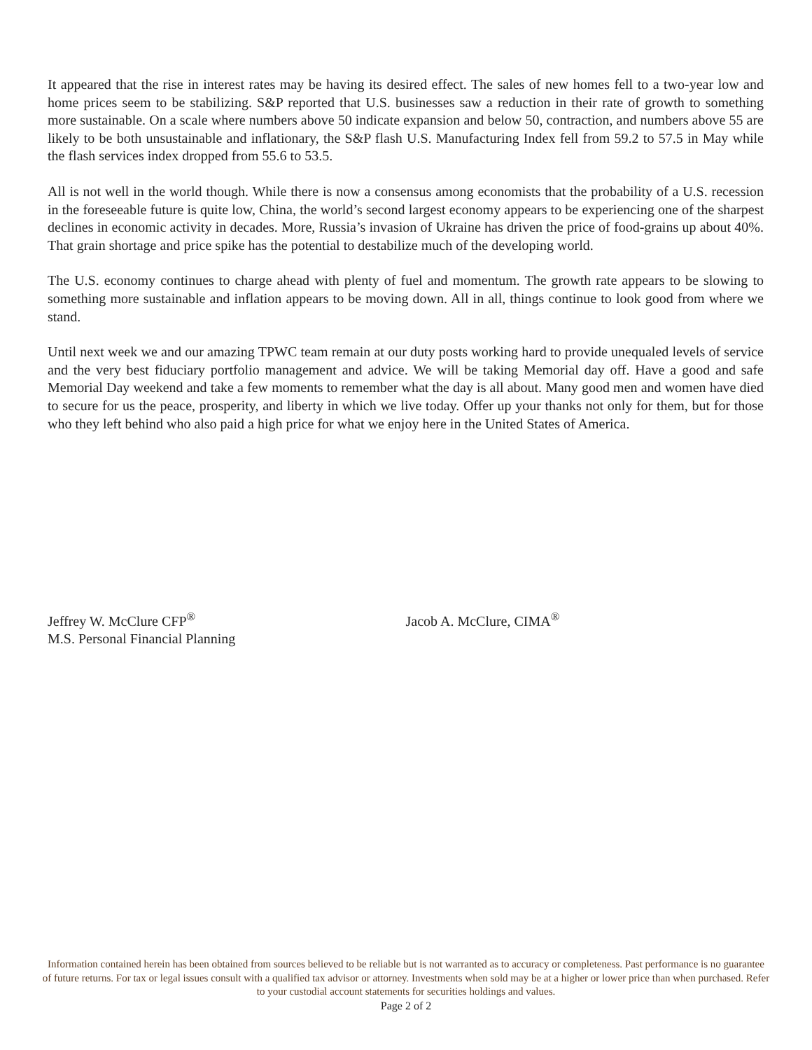It appeared that the rise in interest rates may be having its desired effect. The sales of new homes fell to a two-year low and home prices seem to be stabilizing. S&P reported that U.S. businesses saw a reduction in their rate of growth to something more sustainable. On a scale where numbers above 50 indicate expansion and below 50, contraction, and numbers above 55 are likely to be both unsustainable and inflationary, the S&P flash U.S. Manufacturing Index fell from 59.2 to 57.5 in May while the flash services index dropped from 55.6 to 53.5.
All is not well in the world though. While there is now a consensus among economists that the probability of a U.S. recession in the foreseeable future is quite low, China, the world’s second largest economy appears to be experiencing one of the sharpest declines in economic activity in decades. More, Russia’s invasion of Ukraine has driven the price of food-grains up about 40%. That grain shortage and price spike has the potential to destabilize much of the developing world.
The U.S. economy continues to charge ahead with plenty of fuel and momentum. The growth rate appears to be slowing to something more sustainable and inflation appears to be moving down. All in all, things continue to look good from where we stand.
Until next week we and our amazing TPWC team remain at our duty posts working hard to provide unequaled levels of service and the very best fiduciary portfolio management and advice. We will be taking Memorial day off. Have a good and safe Memorial Day weekend and take a few moments to remember what the day is all about. Many good men and women have died to secure for us the peace, prosperity, and liberty in which we live today. Offer up your thanks not only for them, but for those who they left behind who also paid a high price for what we enjoy here in the United States of America.
Jeffrey W. McClure CFP<sup>®</sup>
M.S. Personal Financial Planning
Jacob A. McClure, CIMA<sup>®</sup>
Information contained herein has been obtained from sources believed to be reliable but is not warranted as to accuracy or completeness. Past performance is no guarantee of future returns. For tax or legal issues consult with a qualified tax advisor or attorney. Investments when sold may be at a higher or lower price than when purchased. Refer to your custodial account statements for securities holdings and values.
Page 2 of 2